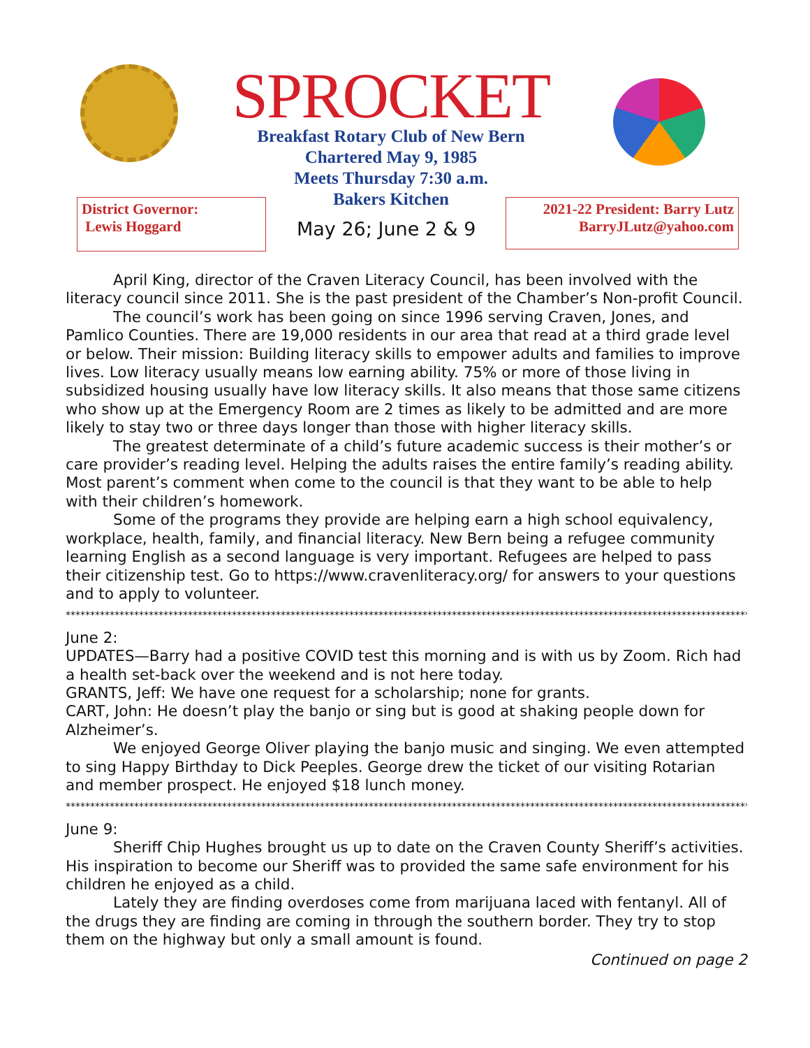SPROCKET
Breakfast Rotary Club of New Bern
Chartered May 9, 1985
Meets Thursday 7:30 a.m.
Bakers Kitchen
District Governor:
Lewis Hoggard
May 26; June 2 & 9
2021-22 President: Barry Lutz
BarryJLutz@yahoo.com
April King, director of the Craven Literacy Council, has been involved with the literacy council since 2011. She is the past president of the Chamber’s Non-profit Council.
The council’s work has been going on since 1996 serving Craven, Jones, and Pamlico Counties. There are 19,000 residents in our area that read at a third grade level or below. Their mission: Building literacy skills to empower adults and families to improve lives. Low literacy usually means low earning ability. 75% or more of those living in subsidized housing usually have low literacy skills. It also means that those same citizens who show up at the Emergency Room are 2 times as likely to be admitted and are more likely to stay two or three days longer than those with higher literacy skills.
The greatest determinate of a child’s future academic success is their mother’s or care provider’s reading level. Helping the adults raises the entire family’s reading ability. Most parent’s comment when come to the council is that they want to be able to help with their children’s homework.
Some of the programs they provide are helping earn a high school equivalency, workplace, health, family, and financial literacy. New Bern being a refugee community learning English as a second language is very important. Refugees are helped to pass their citizenship test. Go to https://www.cravenliteracy.org/ for answers to your questions and to apply to volunteer.
**************************************************************************************************************************************************
June 2:
UPDATES—Barry had a positive COVID test this morning and is with us by Zoom. Rich had a health set-back over the weekend and is not here today.
GRANTS, Jeff: We have one request for a scholarship; none for grants.
CART, John: He doesn’t play the banjo or sing but is good at shaking people down for Alzheimer’s.
We enjoyed George Oliver playing the banjo music and singing. We even attempted to sing Happy Birthday to Dick Peeples. George drew the ticket of our visiting Rotarian and member prospect. He enjoyed $18 lunch money.
**************************************************************************************************************************************************
June 9:
Sheriff Chip Hughes brought us up to date on the Craven County Sheriff’s activities. His inspiration to become our Sheriff was to provided the same safe environment for his children he enjoyed as a child.
Lately they are finding overdoses come from marijuana laced with fentanyl. All of the drugs they are finding are coming in through the southern border. They try to stop them on the highway but only a small amount is found.
Continued on page 2